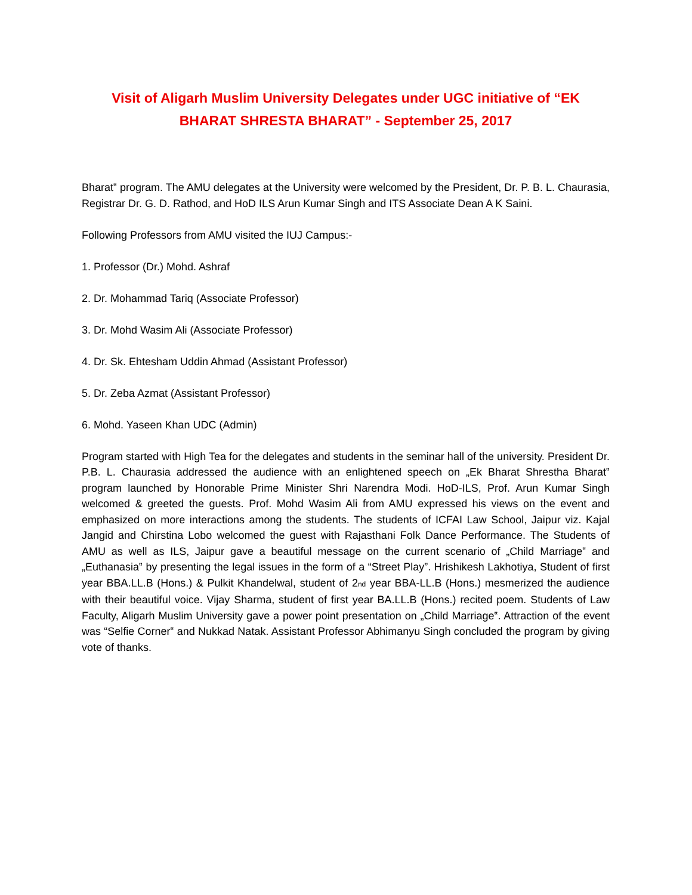Visit of Aligarh Muslim University Delegates under UGC initiative of “EK BHARAT SHRESTA BHARAT” - September 25, 2017
Bharat‟ program. The AMU delegates at the University were welcomed by the President, Dr. P. B. L. Chaurasia, Registrar Dr. G. D. Rathod, and HoD ILS Arun Kumar Singh and ITS Associate Dean A K Saini.
Following Professors from AMU visited the IUJ Campus:-
1. Professor (Dr.) Mohd. Ashraf
2. Dr. Mohammad Tariq (Associate Professor)
3. Dr. Mohd Wasim Ali (Associate Professor)
4. Dr. Sk. Ehtesham Uddin Ahmad (Assistant Professor)
5. Dr. Zeba Azmat (Assistant Professor)
6. Mohd. Yaseen Khan UDC (Admin)
Program started with High Tea for the delegates and students in the seminar hall of the university. President Dr. P.B. L. Chaurasia addressed the audience with an enlightened speech on „Ek Bharat Shrestha Bharat‟ program launched by Honorable Prime Minister Shri Narendra Modi. HoD-ILS, Prof. Arun Kumar Singh welcomed & greeted the guests. Prof. Mohd Wasim Ali from AMU expressed his views on the event and emphasized on more interactions among the students. The students of ICFAI Law School, Jaipur viz. Kajal Jangid and Chirstina Lobo welcomed the guest with Rajasthani Folk Dance Performance. The Students of AMU as well as ILS, Jaipur gave a beautiful message on the current scenario of „Child Marriage‟ and „Euthanasia‟ by presenting the legal issues in the form of a “Street Play”. Hrishikesh Lakhotiya, Student of first year BBA.LL.B (Hons.) & Pulkit Khandelwal, student of 2<sub>nd</sub> year BBA-LL.B (Hons.) mesmerized the audience with their beautiful voice. Vijay Sharma, student of first year BA.LL.B (Hons.) recited poem. Students of Law Faculty, Aligarh Muslim University gave a power point presentation on „Child Marriage‟. Attraction of the event was “Selfie Corner‟ and Nukkad Natak. Assistant Professor Abhimanyu Singh concluded the program by giving vote of thanks.